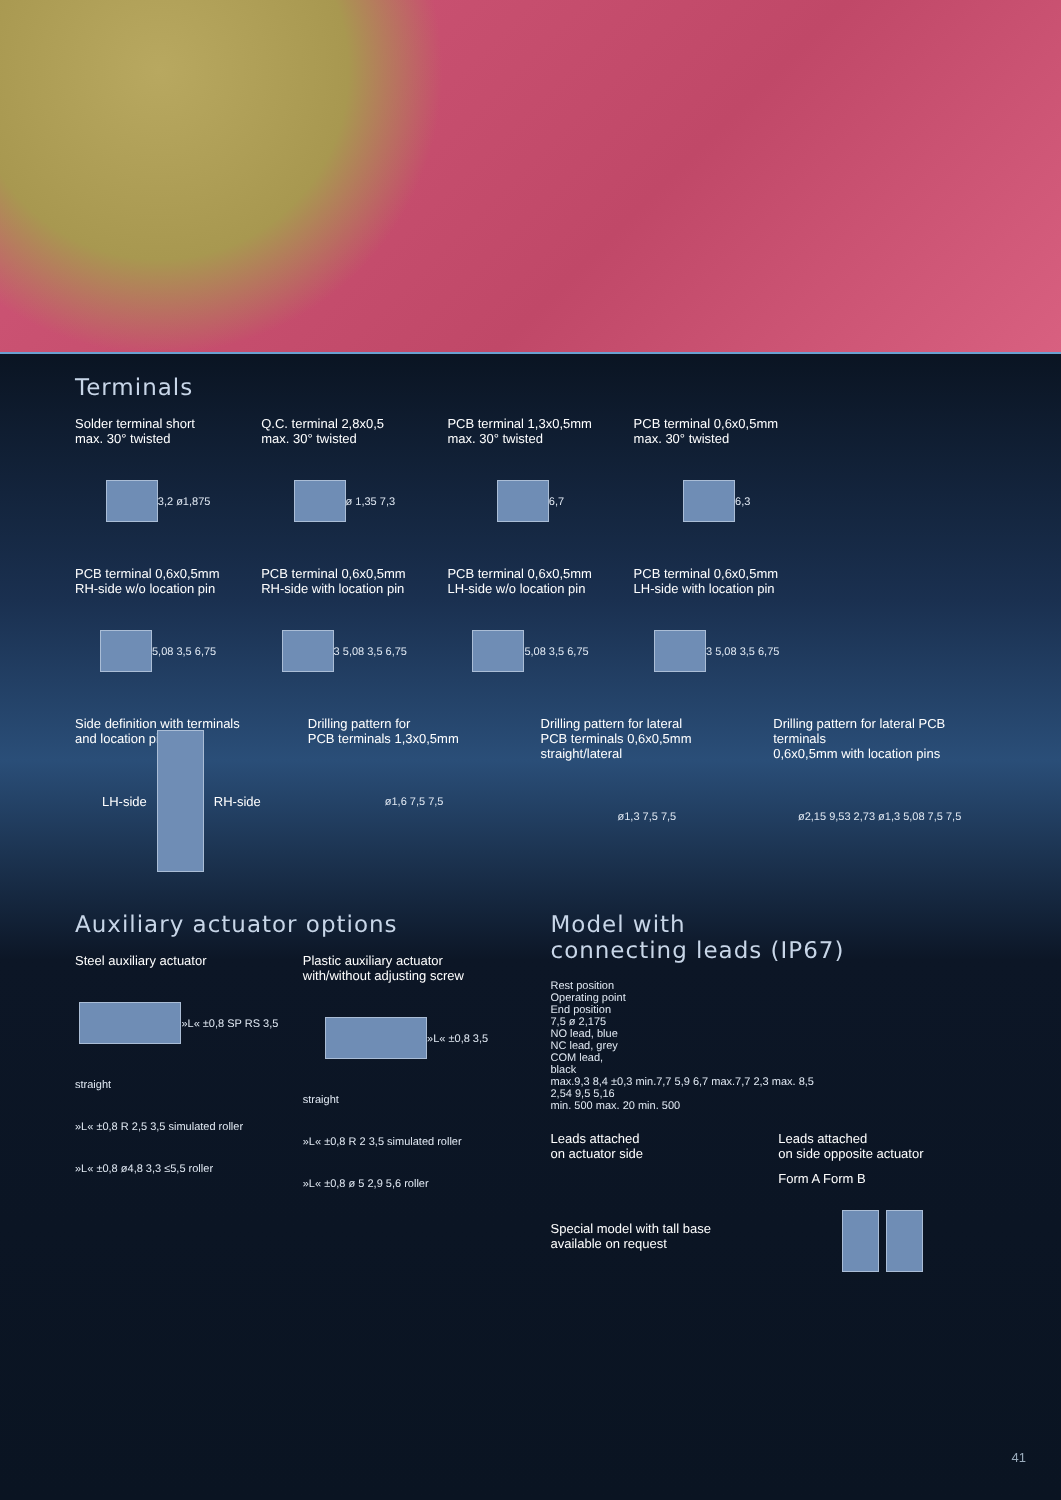Terminals
Solder terminal short
max. 30° twisted
3,2 ø1,875
Q.C. terminal 2,8x0,5
max. 30° twisted
ø 1,35 7,3
PCB terminal 1,3x0,5mm
max. 30° twisted
6,7
PCB terminal 0,6x0,5mm
max. 30° twisted
6,3
PCB terminal 0,6x0,5mm
RH-side w/o location pin
5,08 3,5 6,75
PCB terminal 0,6x0,5mm
RH-side with location pin
3 5,08 3,5 6,75
PCB terminal 0,6x0,5mm
LH-side w/o location pin
5,08 3,5 6,75
PCB terminal 0,6x0,5mm
LH-side with location pin
3 5,08 3,5 6,75
Side definition with terminals
and location pins
LH-side
RH-side
Drilling pattern for
PCB terminals 1,3x0,5mm
ø1,6 7,5 7,5
Drilling pattern for lateral
PCB terminals 0,6x0,5mm
straight/lateral
ø1,3 7,5 7,5
Drilling pattern for lateral PCB terminals
0,6x0,5mm with location pins
ø2,15 9,53 2,73 ø1,3 5,08 7,5 7,5
Auxiliary actuator options
Steel auxiliary actuator
»L« ±0,8 SP RS 3,5
straight
»L« ±0,8 R 2,5 3,5 simulated roller
»L« ±0,8 ø4,8 3,3 ≤5,5 roller
Plastic auxiliary actuator
with/without adjusting screw
»L« ±0,8 3,5
straight
»L« ±0,8 R 2 3,5 simulated roller
»L« ±0,8 ø 5 2,9 5,6 roller
Model with
connecting leads (IP67)
Rest position
Operating point
End position
7,5 ø 2,175
NO lead, blue
NC lead, grey
COM lead,
black
max.9,3 8,4 ±0,3 min.7,7 5,9 6,7 max.7,7 2,3 max. 8,5
2,54 9,5 5,16
min. 500 max. 20 min. 500
Leads attached
on actuator side
Leads attached
on side opposite actuator
Special model with tall base
available on request
Form A Form B
41